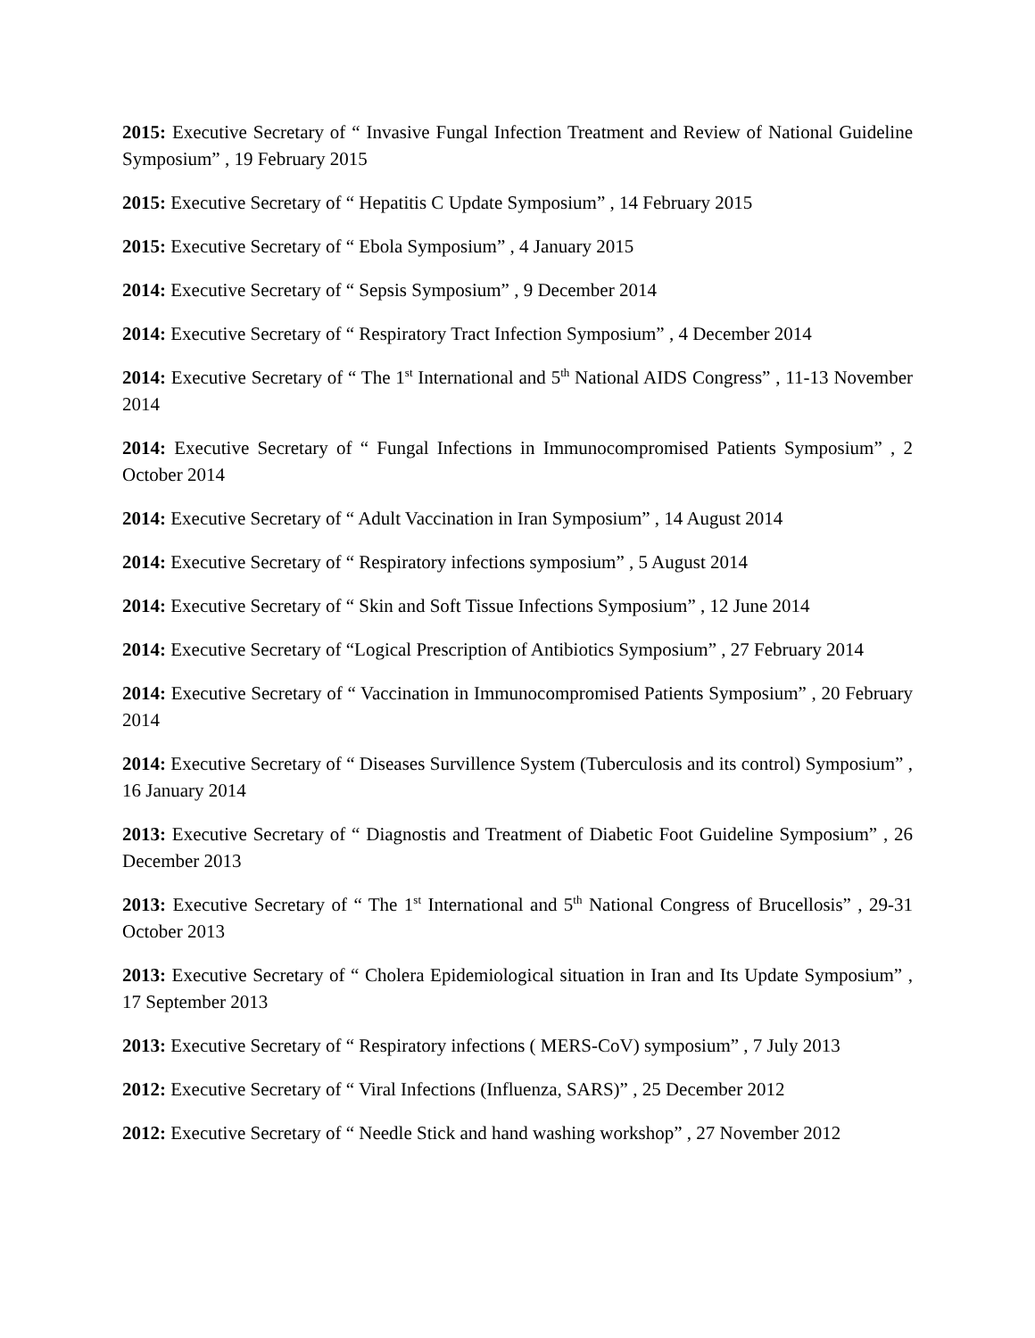2015: Executive Secretary of “ Invasive Fungal Infection Treatment and Review of National Guideline Symposium” , 19 February 2015
2015: Executive Secretary of “ Hepatitis C Update Symposium” , 14 February 2015
2015: Executive Secretary of “ Ebola Symposium” , 4 January 2015
2014: Executive Secretary of “ Sepsis Symposium” , 9 December 2014
2014: Executive Secretary of “ Respiratory Tract Infection Symposium” , 4 December 2014
2014: Executive Secretary of “ The 1<sup>st</sup> International and 5<sup>th</sup> National AIDS Congress” , 11-13 November 2014
2014: Executive Secretary of “ Fungal Infections in Immunocompromised Patients Symposium” , 2 October 2014
2014: Executive Secretary of “ Adult Vaccination in Iran Symposium” , 14 August 2014
2014: Executive Secretary of “ Respiratory infections symposium” , 5 August 2014
2014: Executive Secretary of “ Skin and Soft Tissue Infections Symposium” , 12 June 2014
2014: Executive Secretary of “Logical Prescription of Antibiotics Symposium” , 27 February 2014
2014: Executive Secretary of “ Vaccination in Immunocompromised Patients Symposium” , 20 February 2014
2014: Executive Secretary of “ Diseases Survillence System (Tuberculosis and its control) Symposium” , 16 January 2014
2013: Executive Secretary of “ Diagnostis and Treatment of Diabetic Foot Guideline Symposium” , 26 December 2013
2013: Executive Secretary of “ The 1<sup>st</sup> International and 5<sup>th</sup> National Congress of Brucellosis” , 29-31 October 2013
2013: Executive Secretary of “ Cholera Epidemiological situation in Iran and Its Update Symposium” , 17 September 2013
2013: Executive Secretary of “ Respiratory infections ( MERS-CoV) symposium” , 7 July 2013
2012: Executive Secretary of “ Viral Infections (Influenza, SARS)” , 25 December 2012
2012: Executive Secretary of “ Needle Stick and hand washing workshop” , 27 November 2012